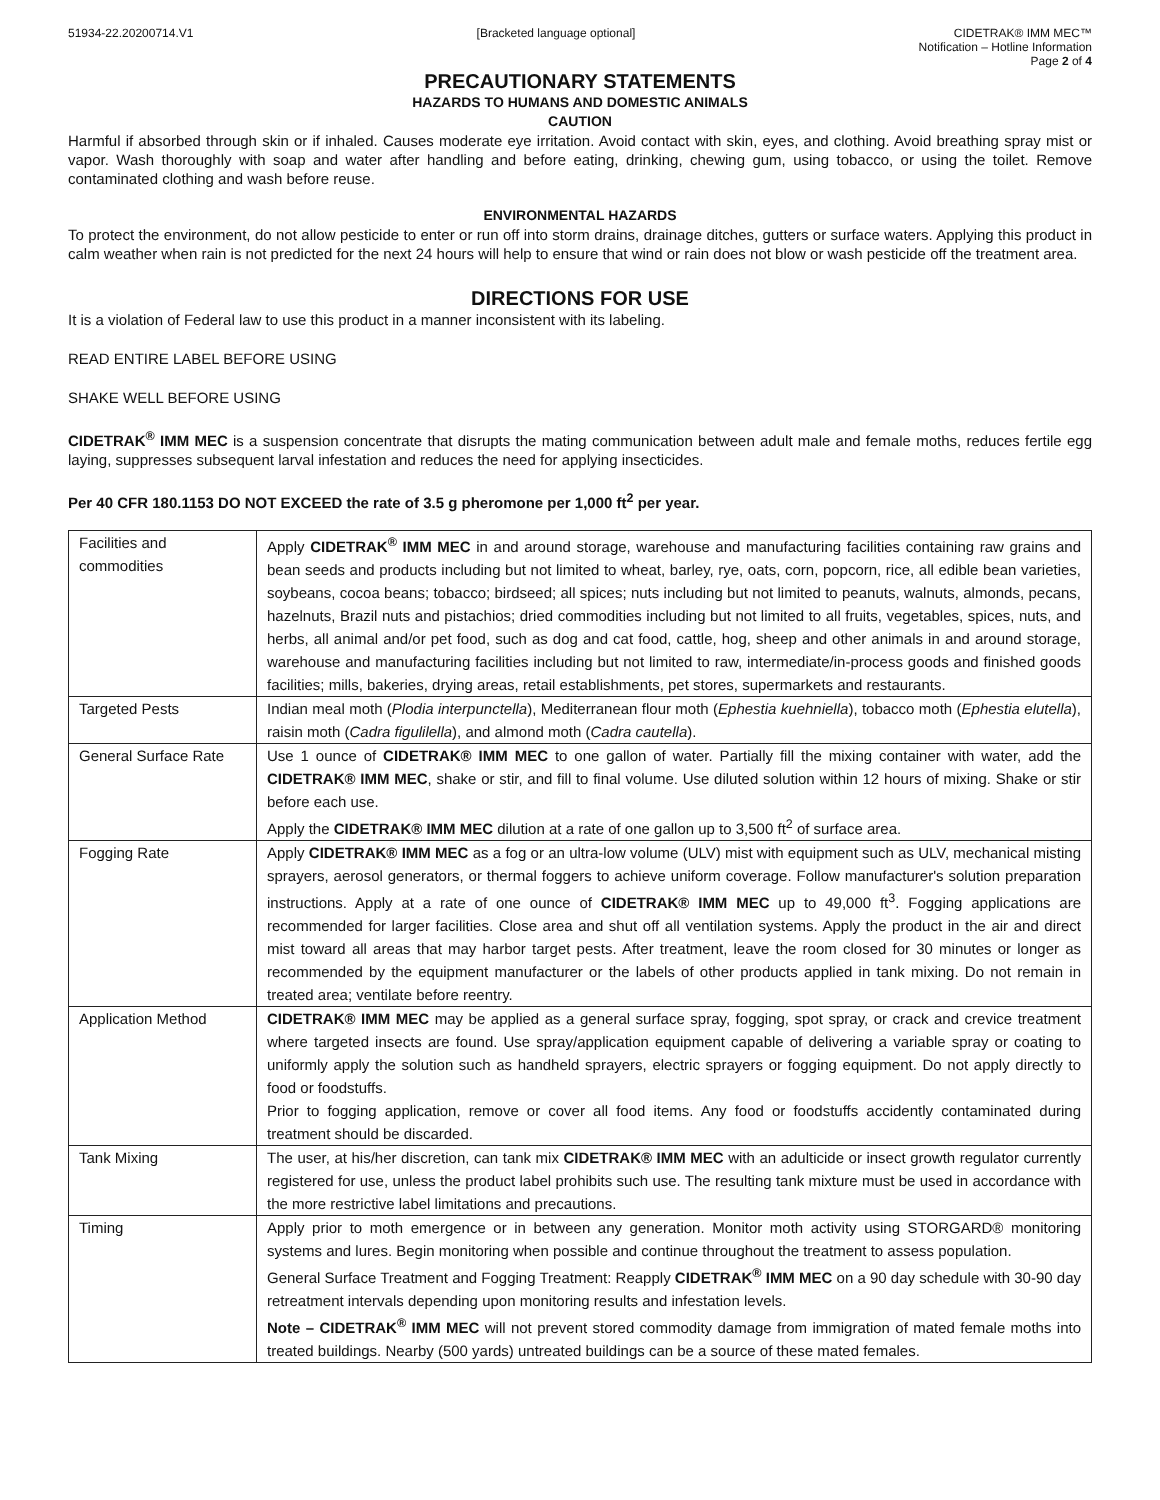51934-22.20200714.V1 [Bracketed language optional] CIDETRAK® IMM MEC™
Notification – Hotline Information
Page 2 of 4
PRECAUTIONARY STATEMENTS
HAZARDS TO HUMANS AND DOMESTIC ANIMALS
CAUTION
Harmful if absorbed through skin or if inhaled. Causes moderate eye irritation. Avoid contact with skin, eyes, and clothing. Avoid breathing spray mist or vapor. Wash thoroughly with soap and water after handling and before eating, drinking, chewing gum, using tobacco, or using the toilet. Remove contaminated clothing and wash before reuse.
ENVIRONMENTAL HAZARDS
To protect the environment, do not allow pesticide to enter or run off into storm drains, drainage ditches, gutters or surface waters. Applying this product in calm weather when rain is not predicted for the next 24 hours will help to ensure that wind or rain does not blow or wash pesticide off the treatment area.
DIRECTIONS FOR USE
It is a violation of Federal law to use this product in a manner inconsistent with its labeling.
READ ENTIRE LABEL BEFORE USING
SHAKE WELL BEFORE USING
CIDETRAK<sup>®</sup> IMM MEC is a suspension concentrate that disrupts the mating communication between adult male and female moths, reduces fertile egg laying, suppresses subsequent larval infestation and reduces the need for applying insecticides.
Per 40 CFR 180.1153 DO NOT EXCEED the rate of 3.5 g pheromone per 1,000 ft<sup>2</sup> per year.
| Facilities and commodities | Apply CIDETRAK<sup>®</sup> IMM MEC in and around storage, warehouse and manufacturing facilities containing raw grains and bean seeds and products including but not limited to wheat, barley, rye, oats, corn, popcorn, rice, all edible bean varieties, soybeans, cocoa beans; tobacco; birdseed; all spices; nuts including but not limited to peanuts, walnuts, almonds, pecans, hazelnuts, Brazil nuts and pistachios; dried commodities including but not limited to all fruits, vegetables, spices, nuts, and herbs, all animal and/or pet food, such as dog and cat food, cattle, hog, sheep and other animals in and around storage, warehouse and manufacturing facilities including but not limited to raw, intermediate/in-process goods and finished goods facilities; mills, bakeries, drying areas, retail establishments, pet stores, supermarkets and restaurants. |
| Targeted Pests | Indian meal moth ( Plodia interpunctella ), Mediterranean flour moth ( Ephestia kuehniella ), tobacco moth ( Ephestia elutella ), raisin moth ( Cadra figulilella ), and almond moth ( Cadra cautella ). |
| General Surface Rate | Use 1 ounce of CIDETRAK® IMM MEC to one gallon of water. Partially fill the mixing container with water, add the CIDETRAK® IMM MEC , shake or stir, and fill to final volume. Use diluted solution within 12 hours of mixing. Shake or stir before each use. Apply the CIDETRAK® IMM MEC dilution at a rate of one gallon up to 3,500 ft<sup>2</sup> of surface area. |
| Fogging Rate | Apply CIDETRAK® IMM MEC as a fog or an ultra-low volume (ULV) mist with equipment such as ULV, mechanical misting sprayers, aerosol generators, or thermal foggers to achieve uniform coverage. Follow manufacturer's solution preparation instructions. Apply at a rate of one ounce of CIDETRAK® IMM MEC up to 49,000 ft<sup>3</sup>. Fogging applications are recommended for larger facilities. Close area and shut off all ventilation systems. Apply the product in the air and direct mist toward all areas that may harbor target pests. After treatment, leave the room closed for 30 minutes or longer as recommended by the equipment manufacturer or the labels of other products applied in tank mixing. Do not remain in treated area; ventilate before reentry. |
| Application Method | CIDETRAK® IMM MEC may be applied as a general surface spray, fogging, spot spray, or crack and crevice treatment where targeted insects are found. Use spray/application equipment capable of delivering a variable spray or coating to uniformly apply the solution such as handheld sprayers, electric sprayers or fogging equipment. Do not apply directly to food or foodstuffs. Prior to fogging application, remove or cover all food items. Any food or foodstuffs accidently contaminated during treatment should be discarded. |
| Tank Mixing | The user, at his/her discretion, can tank mix CIDETRAK® IMM MEC with an adulticide or insect growth regulator currently registered for use, unless the product label prohibits such use. The resulting tank mixture must be used in accordance with the more restrictive label limitations and precautions. |
| Timing | Apply prior to moth emergence or in between any generation. Monitor moth activity using STORGARD® monitoring systems and lures. Begin monitoring when possible and continue throughout the treatment to assess population. General Surface Treatment and Fogging Treatment: Reapply CIDETRAK<sup>®</sup> IMM MEC on a 90 day schedule with 30-90 day retreatment intervals depending upon monitoring results and infestation levels. Note – CIDETRAK<sup>®</sup> IMM MEC will not prevent stored commodity damage from immigration of mated female moths into treated buildings. Nearby (500 yards) untreated buildings can be a source of these mated females. |